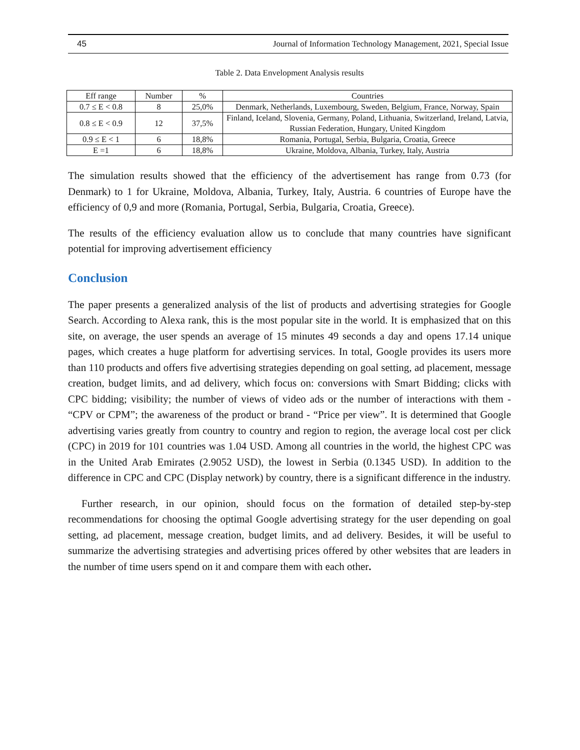45 Journal of Information Technology Management, 2021, Special Issue
Table 2. Data Envelopment Analysis results
| Eff range | Number | % | Countries |
| 0.7 ≤ E < 0.8 | 8 | 25,0% | Denmark, Netherlands, Luxembourg, Sweden, Belgium, France, Norway, Spain |
| 0.8 ≤ E < 0.9 | 12 | 37,5% | Finland, Iceland, Slovenia, Germany, Poland, Lithuania, Switzerland, Ireland, Latvia, Russian Federation, Hungary, United Kingdom |
| 0.9 ≤ E < 1 | 6 | 18,8% | Romania, Portugal, Serbia, Bulgaria, Croatia, Greece |
| E =1 | 6 | 18,8% | Ukraine, Moldova, Albania, Turkey, Italy, Austria |
The simulation results showed that the efficiency of the advertisement has range from 0.73 (for Denmark) to 1 for Ukraine, Moldova, Albania, Turkey, Italy, Austria. 6 countries of Europe have the efficiency of 0,9 and more (Romania, Portugal, Serbia, Bulgaria, Croatia, Greece).
The results of the efficiency evaluation allow us to conclude that many countries have significant potential for improving advertisement efficiency
Conclusion
The paper presents a generalized analysis of the list of products and advertising strategies for Google Search. According to Alexa rank, this is the most popular site in the world. It is emphasized that on this site, on average, the user spends an average of 15 minutes 49 seconds a day and opens 17.14 unique pages, which creates a huge platform for advertising services. In total, Google provides its users more than 110 products and offers five advertising strategies depending on goal setting, ad placement, message creation, budget limits, and ad delivery, which focus on: conversions with Smart Bidding; clicks with CPC bidding; visibility; the number of views of video ads or the number of interactions with them - “CPV or CPM”; the awareness of the product or brand - “Price per view”. It is determined that Google advertising varies greatly from country to country and region to region, the average local cost per click (CPC) in 2019 for 101 countries was 1.04 USD. Among all countries in the world, the highest CPC was in the United Arab Emirates (2.9052 USD), the lowest in Serbia (0.1345 USD). In addition to the difference in CPC and CPC (Display network) by country, there is a significant difference in the industry.
Further research, in our opinion, should focus on the formation of detailed step-by-step recommendations for choosing the optimal Google advertising strategy for the user depending on goal setting, ad placement, message creation, budget limits, and ad delivery. Besides, it will be useful to summarize the advertising strategies and advertising prices offered by other websites that are leaders in the number of time users spend on it and compare them with each other.